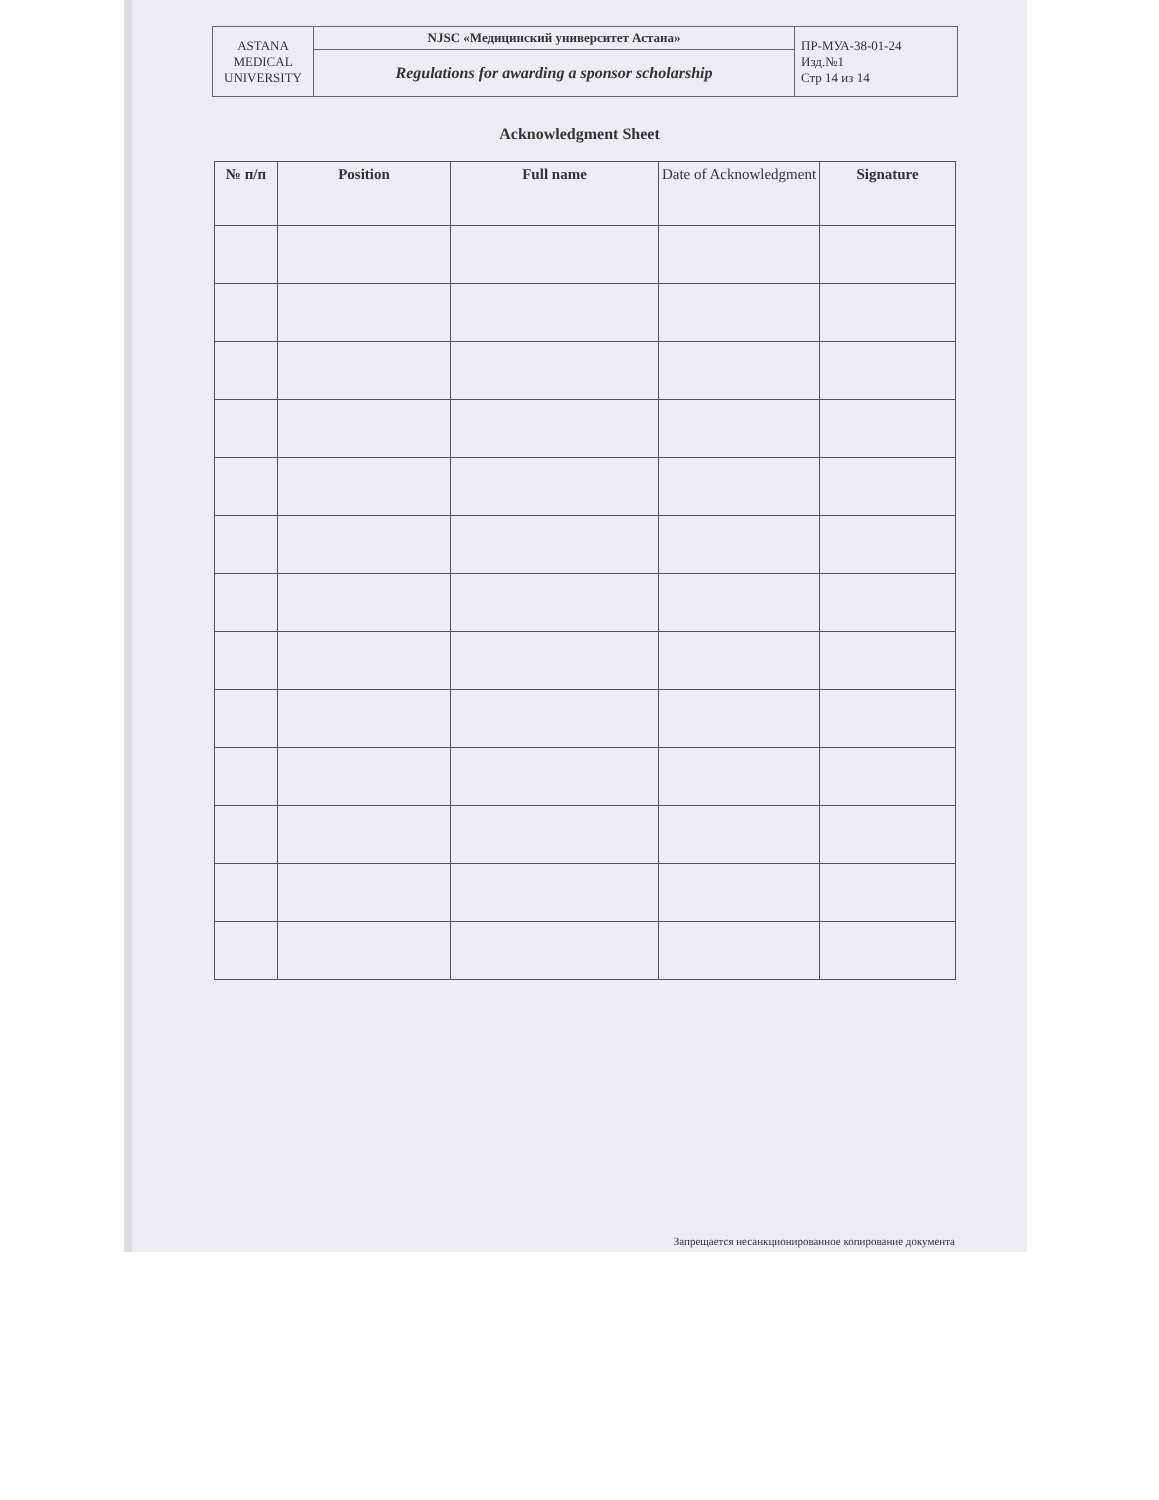| ASTANA MEDICAL UNIVERSITY | NJSC «Медицинский университет Астана» | ПР-МУА-38-01-24 Изд.№1 Стр 14 из 14 |
| | Regulations for awarding a sponsor scholarship | |
Acknowledgment Sheet
| № п/п | Position | Full name | Date of Acknowledgment | Signature |
| --- | --- | --- | --- | --- |
Запрещается несанкционированное копирование документа